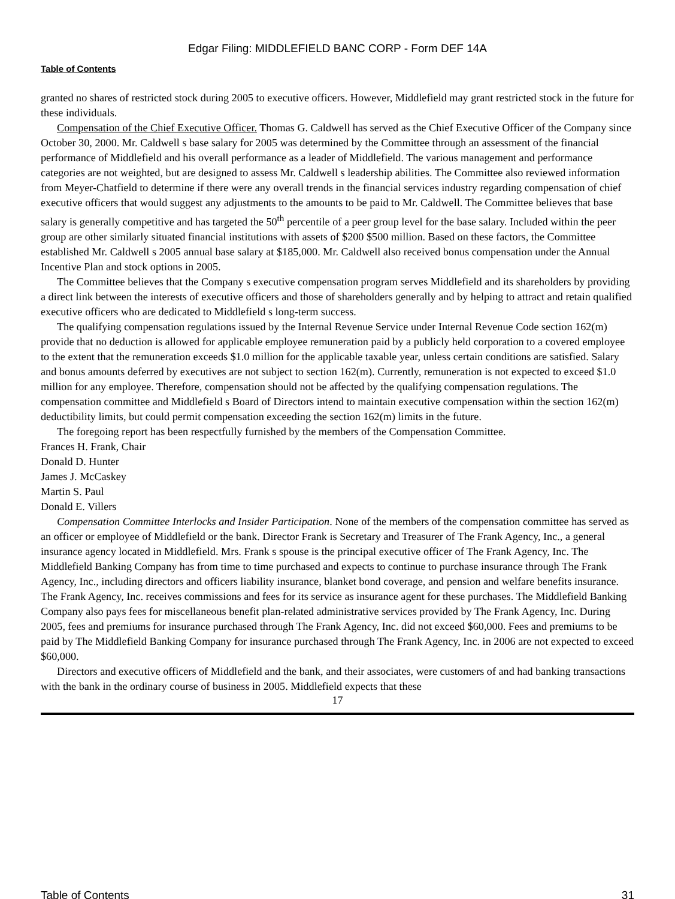Edgar Filing: MIDDLEFIELD BANC CORP - Form DEF 14A
Table of Contents
granted no shares of restricted stock during 2005 to executive officers. However, Middlefield may grant restricted stock in the future for these individuals.
Compensation of the Chief Executive Officer. Thomas G. Caldwell has served as the Chief Executive Officer of the Company since October 30, 2000. Mr. Caldwell s base salary for 2005 was determined by the Committee through an assessment of the financial performance of Middlefield and his overall performance as a leader of Middlefield. The various management and performance categories are not weighted, but are designed to assess Mr. Caldwell s leadership abilities. The Committee also reviewed information from Meyer-Chatfield to determine if there were any overall trends in the financial services industry regarding compensation of chief executive officers that would suggest any adjustments to the amounts to be paid to Mr. Caldwell. The Committee believes that base salary is generally competitive and has targeted the 50<sup>th</sup> percentile of a peer group level for the base salary. Included within the peer group are other similarly situated financial institutions with assets of $200 $500 million. Based on these factors, the Committee established Mr. Caldwell s 2005 annual base salary at $185,000. Mr. Caldwell also received bonus compensation under the Annual Incentive Plan and stock options in 2005.
The Committee believes that the Company s executive compensation program serves Middlefield and its shareholders by providing a direct link between the interests of executive officers and those of shareholders generally and by helping to attract and retain qualified executive officers who are dedicated to Middlefield s long-term success.
The qualifying compensation regulations issued by the Internal Revenue Service under Internal Revenue Code section 162(m) provide that no deduction is allowed for applicable employee remuneration paid by a publicly held corporation to a covered employee to the extent that the remuneration exceeds $1.0 million for the applicable taxable year, unless certain conditions are satisfied. Salary and bonus amounts deferred by executives are not subject to section 162(m). Currently, remuneration is not expected to exceed $1.0 million for any employee. Therefore, compensation should not be affected by the qualifying compensation regulations. The compensation committee and Middlefield s Board of Directors intend to maintain executive compensation within the section 162(m) deductibility limits, but could permit compensation exceeding the section 162(m) limits in the future.
The foregoing report has been respectfully furnished by the members of the Compensation Committee.
Frances H. Frank, Chair
Donald D. Hunter
James J. McCaskey
Martin S. Paul
Donald E. Villers
Compensation Committee Interlocks and Insider Participation. None of the members of the compensation committee has served as an officer or employee of Middlefield or the bank. Director Frank is Secretary and Treasurer of The Frank Agency, Inc., a general insurance agency located in Middlefield. Mrs. Frank s spouse is the principal executive officer of The Frank Agency, Inc. The Middlefield Banking Company has from time to time purchased and expects to continue to purchase insurance through The Frank Agency, Inc., including directors and officers liability insurance, blanket bond coverage, and pension and welfare benefits insurance. The Frank Agency, Inc. receives commissions and fees for its service as insurance agent for these purchases. The Middlefield Banking Company also pays fees for miscellaneous benefit plan-related administrative services provided by The Frank Agency, Inc. During 2005, fees and premiums for insurance purchased through The Frank Agency, Inc. did not exceed $60,000. Fees and premiums to be paid by The Middlefield Banking Company for insurance purchased through The Frank Agency, Inc. in 2006 are not expected to exceed $60,000.
Directors and executive officers of Middlefield and the bank, and their associates, were customers of and had banking transactions with the bank in the ordinary course of business in 2005. Middlefield expects that these
17
Table of Contents 31